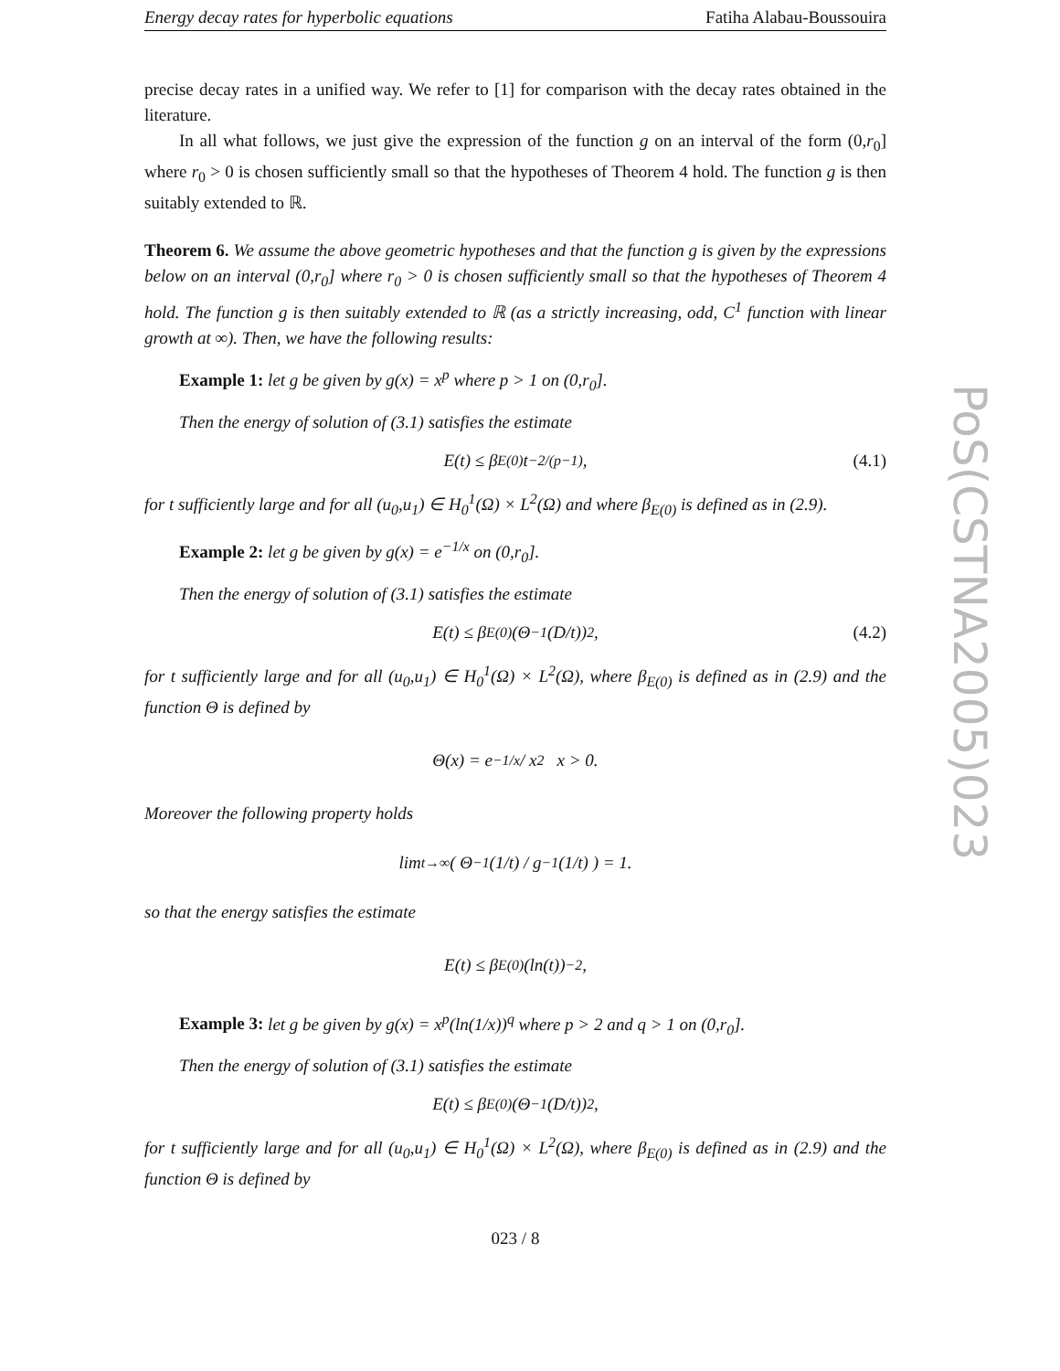Energy decay rates for hyperbolic equations Fatiha Alabau-Boussouira
precise decay rates in a unified way. We refer to [1] for comparison with the decay rates obtained in the literature.
In all what follows, we just give the expression of the function g on an interval of the form (0,r<sub>0</sub>] where r<sub>0</sub> > 0 is chosen sufficiently small so that the hypotheses of Theorem 4 hold. The function g is then suitably extended to ℝ.
Theorem 6. We assume the above geometric hypotheses and that the function g is given by the expressions below on an interval (0,r<sub>0</sub>] where r<sub>0</sub> > 0 is chosen sufficiently small so that the hypotheses of Theorem 4 hold. The function g is then suitably extended to ℝ (as a strictly increasing, odd, C<sup>1</sup> function with linear growth at ∞). Then, we have the following results:
Example 1: let g be given by g(x) = x<sup>p</sup> where p > 1 on (0,r<sub>0</sub>].
Then the energy of solution of (3.1) satisfies the estimate
E(t) ≤ β<sub>E(0)</sub> t<sup>−2/(p−1)</sup>, (4.1)
for t sufficiently large and for all (u<sub>0</sub>,u<sub>1</sub>) ∈ H<sub>0</sub><sup>1</sup>(Ω) × L<sup>2</sup>(Ω) and where β<sub>E(0)</sub> is defined as in (2.9).
Example 2: let g be given by g(x) = e<sup>−1/x</sup> on (0,r<sub>0</sub>].
Then the energy of solution of (3.1) satisfies the estimate
E(t) ≤ β<sub>E(0)</sub>(Θ<sup>−1</sup>(D/t))<sup>2</sup>, (4.2)
for t sufficiently large and for all (u<sub>0</sub>,u<sub>1</sub>) ∈ H<sub>0</sub><sup>1</sup>(Ω) × L<sup>2</sup>(Ω), where β<sub>E(0)</sub> is defined as in (2.9) and the function Θ is defined by
Θ(x) = e<sup>−1/x</sup> / x<sup>2</sup> x > 0.
Moreover the following property holds
lim<sub>t→∞</sub> ( Θ<sup>−1</sup>(1/t) / g<sup>−1</sup>(1/t) ) = 1.
so that the energy satisfies the estimate
E(t) ≤ β<sub>E(0)</sub>(ln(t))<sup>−2</sup>,
Example 3: let g be given by g(x) = x<sup>p</sup>(ln(1/x))<sup>q</sup> where p > 2 and q > 1 on (0,r<sub>0</sub>].
Then the energy of solution of (3.1) satisfies the estimate
E(t) ≤ β<sub>E(0)</sub>(Θ<sup>−1</sup>(D/t))<sup>2</sup>,
for t sufficiently large and for all (u<sub>0</sub>,u<sub>1</sub>) ∈ H<sub>0</sub><sup>1</sup>(Ω) × L<sup>2</sup>(Ω), where β<sub>E(0)</sub> is defined as in (2.9) and the function Θ is defined by
023 / 8
PoS(CSTNA2005)023